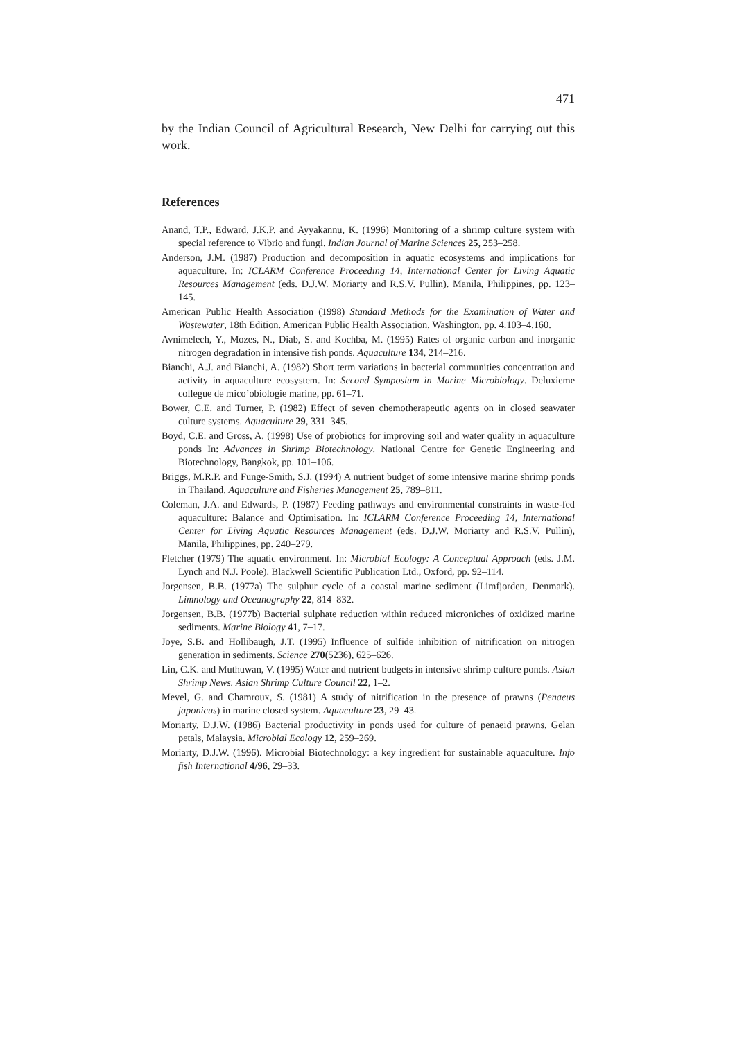471
by the Indian Council of Agricultural Research, New Delhi for carrying out this work.
References
Anand, T.P., Edward, J.K.P. and Ayyakannu, K. (1996) Monitoring of a shrimp culture system with special reference to Vibrio and fungi. Indian Journal of Marine Sciences 25, 253–258.
Anderson, J.M. (1987) Production and decomposition in aquatic ecosystems and implications for aquaculture. In: ICLARM Conference Proceeding 14, International Center for Living Aquatic Resources Management (eds. D.J.W. Moriarty and R.S.V. Pullin). Manila, Philippines, pp. 123–145.
American Public Health Association (1998) Standard Methods for the Examination of Water and Wastewater, 18th Edition. American Public Health Association, Washington, pp. 4.103–4.160.
Avnimelech, Y., Mozes, N., Diab, S. and Kochba, M. (1995) Rates of organic carbon and inorganic nitrogen degradation in intensive fish ponds. Aquaculture 134, 214–216.
Bianchi, A.J. and Bianchi, A. (1982) Short term variations in bacterial communities concentration and activity in aquaculture ecosystem. In: Second Symposium in Marine Microbiology. Deluxieme collegue de mico’obiologie marine, pp. 61–71.
Bower, C.E. and Turner, P. (1982) Effect of seven chemotherapeutic agents on in closed seawater culture systems. Aquaculture 29, 331–345.
Boyd, C.E. and Gross, A. (1998) Use of probiotics for improving soil and water quality in aquaculture ponds In: Advances in Shrimp Biotechnology. National Centre for Genetic Engineering and Biotechnology, Bangkok, pp. 101–106.
Briggs, M.R.P. and Funge-Smith, S.J. (1994) A nutrient budget of some intensive marine shrimp ponds in Thailand. Aquaculture and Fisheries Management 25, 789–811.
Coleman, J.A. and Edwards, P. (1987) Feeding pathways and environmental constraints in waste-fed aquaculture: Balance and Optimisation. In: ICLARM Conference Proceeding 14, International Center for Living Aquatic Resources Management (eds. D.J.W. Moriarty and R.S.V. Pullin), Manila, Philippines, pp. 240–279.
Fletcher (1979) The aquatic environment. In: Microbial Ecology: A Conceptual Approach (eds. J.M. Lynch and N.J. Poole). Blackwell Scientific Publication Ltd., Oxford, pp. 92–114.
Jorgensen, B.B. (1977a) The sulphur cycle of a coastal marine sediment (Limfjorden, Denmark). Limnology and Oceanography 22, 814–832.
Jorgensen, B.B. (1977b) Bacterial sulphate reduction within reduced microniches of oxidized marine sediments. Marine Biology 41, 7–17.
Joye, S.B. and Hollibaugh, J.T. (1995) Influence of sulfide inhibition of nitrification on nitrogen generation in sediments. Science 270(5236), 625–626.
Lin, C.K. and Muthuwan, V. (1995) Water and nutrient budgets in intensive shrimp culture ponds. Asian Shrimp News. Asian Shrimp Culture Council 22, 1–2.
Mevel, G. and Chamroux, S. (1981) A study of nitrification in the presence of prawns (Penaeus japonicus) in marine closed system. Aquaculture 23, 29–43.
Moriarty, D.J.W. (1986) Bacterial productivity in ponds used for culture of penaeid prawns, Gelan petals, Malaysia. Microbial Ecology 12, 259–269.
Moriarty, D.J.W. (1996). Microbial Biotechnology: a key ingredient for sustainable aquaculture. Info fish International 4/96, 29–33.